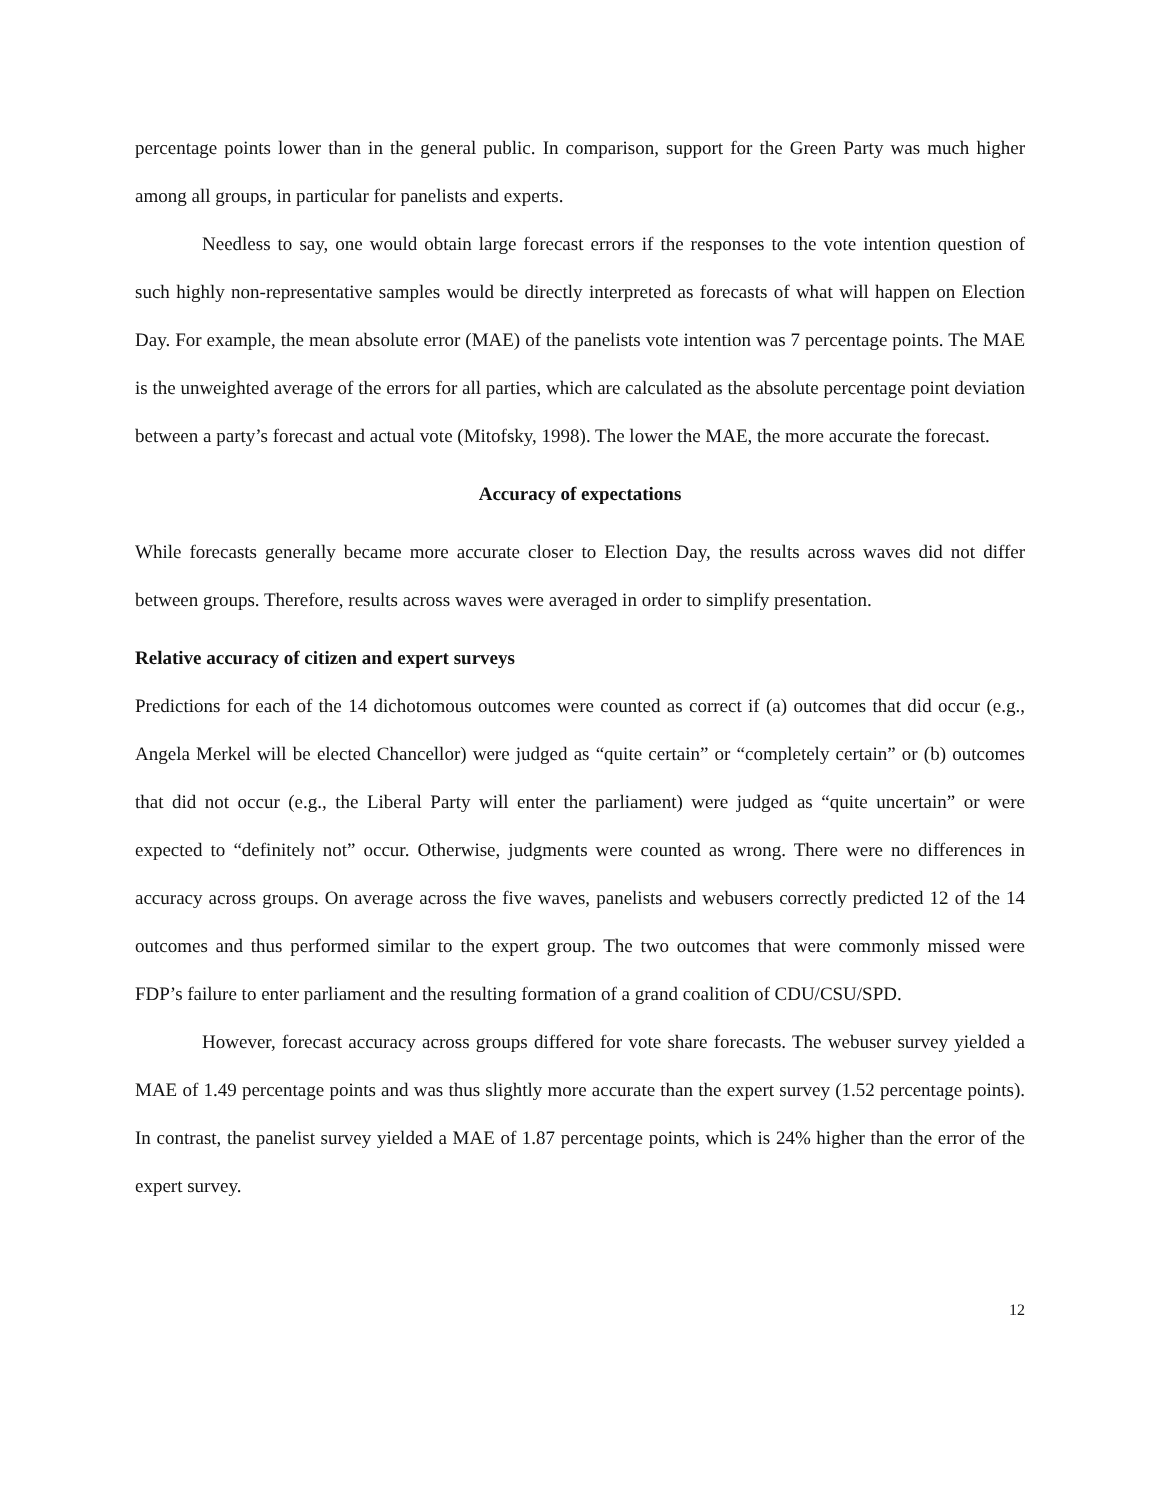percentage points lower than in the general public. In comparison, support for the Green Party was much higher among all groups, in particular for panelists and experts.
Needless to say, one would obtain large forecast errors if the responses to the vote intention question of such highly non-representative samples would be directly interpreted as forecasts of what will happen on Election Day. For example, the mean absolute error (MAE) of the panelists vote intention was 7 percentage points. The MAE is the unweighted average of the errors for all parties, which are calculated as the absolute percentage point deviation between a party’s forecast and actual vote (Mitofsky, 1998). The lower the MAE, the more accurate the forecast.
Accuracy of expectations
While forecasts generally became more accurate closer to Election Day, the results across waves did not differ between groups. Therefore, results across waves were averaged in order to simplify presentation.
Relative accuracy of citizen and expert surveys
Predictions for each of the 14 dichotomous outcomes were counted as correct if (a) outcomes that did occur (e.g., Angela Merkel will be elected Chancellor) were judged as “quite certain” or “completely certain” or (b) outcomes that did not occur (e.g., the Liberal Party will enter the parliament) were judged as “quite uncertain” or were expected to “definitely not” occur. Otherwise, judgments were counted as wrong. There were no differences in accuracy across groups. On average across the five waves, panelists and webusers correctly predicted 12 of the 14 outcomes and thus performed similar to the expert group. The two outcomes that were commonly missed were FDP’s failure to enter parliament and the resulting formation of a grand coalition of CDU/CSU/SPD.
However, forecast accuracy across groups differed for vote share forecasts. The webuser survey yielded a MAE of 1.49 percentage points and was thus slightly more accurate than the expert survey (1.52 percentage points). In contrast, the panelist survey yielded a MAE of 1.87 percentage points, which is 24% higher than the error of the expert survey.
12